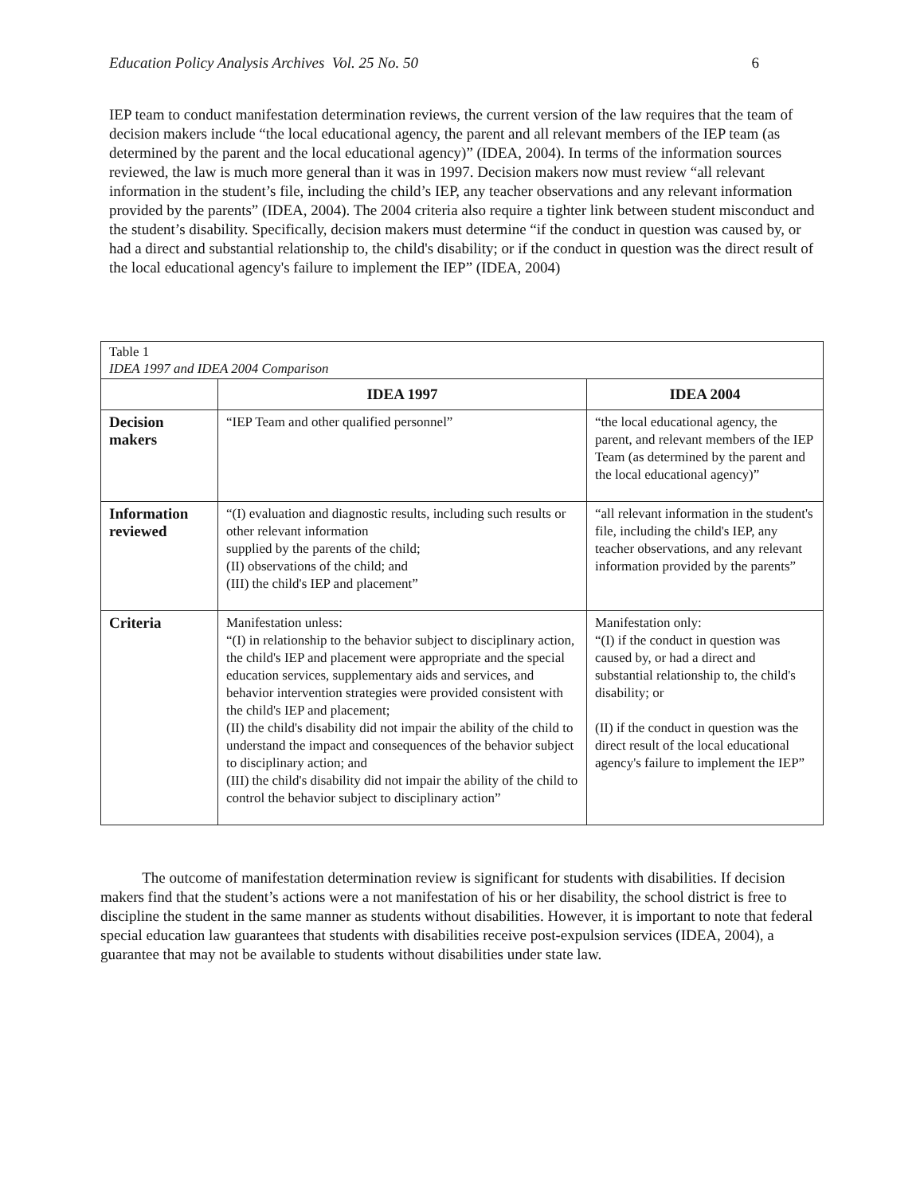Education Policy Analysis Archives Vol. 25 No. 50 6
IEP team to conduct manifestation determination reviews, the current version of the law requires that the team of decision makers include “the local educational agency, the parent and all relevant members of the IEP team (as determined by the parent and the local educational agency)” (IDEA, 2004). In terms of the information sources reviewed, the law is much more general than it was in 1997. Decision makers now must review “all relevant information in the student’s file, including the child’s IEP, any teacher observations and any relevant information provided by the parents” (IDEA, 2004). The 2004 criteria also require a tighter link between student misconduct and the student’s disability. Specifically, decision makers must determine “if the conduct in question was caused by, or had a direct and substantial relationship to, the child's disability; or if the conduct in question was the direct result of the local educational agency's failure to implement the IEP” (IDEA, 2004)
| Table 1 IDEA 1997 and IDEA 2004 Comparison | | |
| | IDEA 1997 | IDEA 2004 |
| Decision makers | “IEP Team and other qualified personnel” | “the local educational agency, the parent, and relevant members of the IEP Team (as determined by the parent and the local educational agency)” |
| Information reviewed | “(I) evaluation and diagnostic results, including such results or other relevant information supplied by the parents of the child; (II) observations of the child; and (III) the child's IEP and placement” | “all relevant information in the student's file, including the child's IEP, any teacher observations, and any relevant information provided by the parents” |
| Criteria | Manifestation unless: “(I) in relationship to the behavior subject to disciplinary action, the child's IEP and placement were appropriate and the special education services, supplementary aids and services, and behavior intervention strategies were provided consistent with the child's IEP and placement; (II) the child's disability did not impair the ability of the child to understand the impact and consequences of the behavior subject to disciplinary action; and (III) the child's disability did not impair the ability of the child to control the behavior subject to disciplinary action” | Manifestation only: “(I) if the conduct in question was caused by, or had a direct and substantial relationship to, the child's disability; or (II) if the conduct in question was the direct result of the local educational agency's failure to implement the IEP” |
The outcome of manifestation determination review is significant for students with disabilities. If decision makers find that the student’s actions were a not manifestation of his or her disability, the school district is free to discipline the student in the same manner as students without disabilities. However, it is important to note that federal special education law guarantees that students with disabilities receive post-expulsion services (IDEA, 2004), a guarantee that may not be available to students without disabilities under state law.